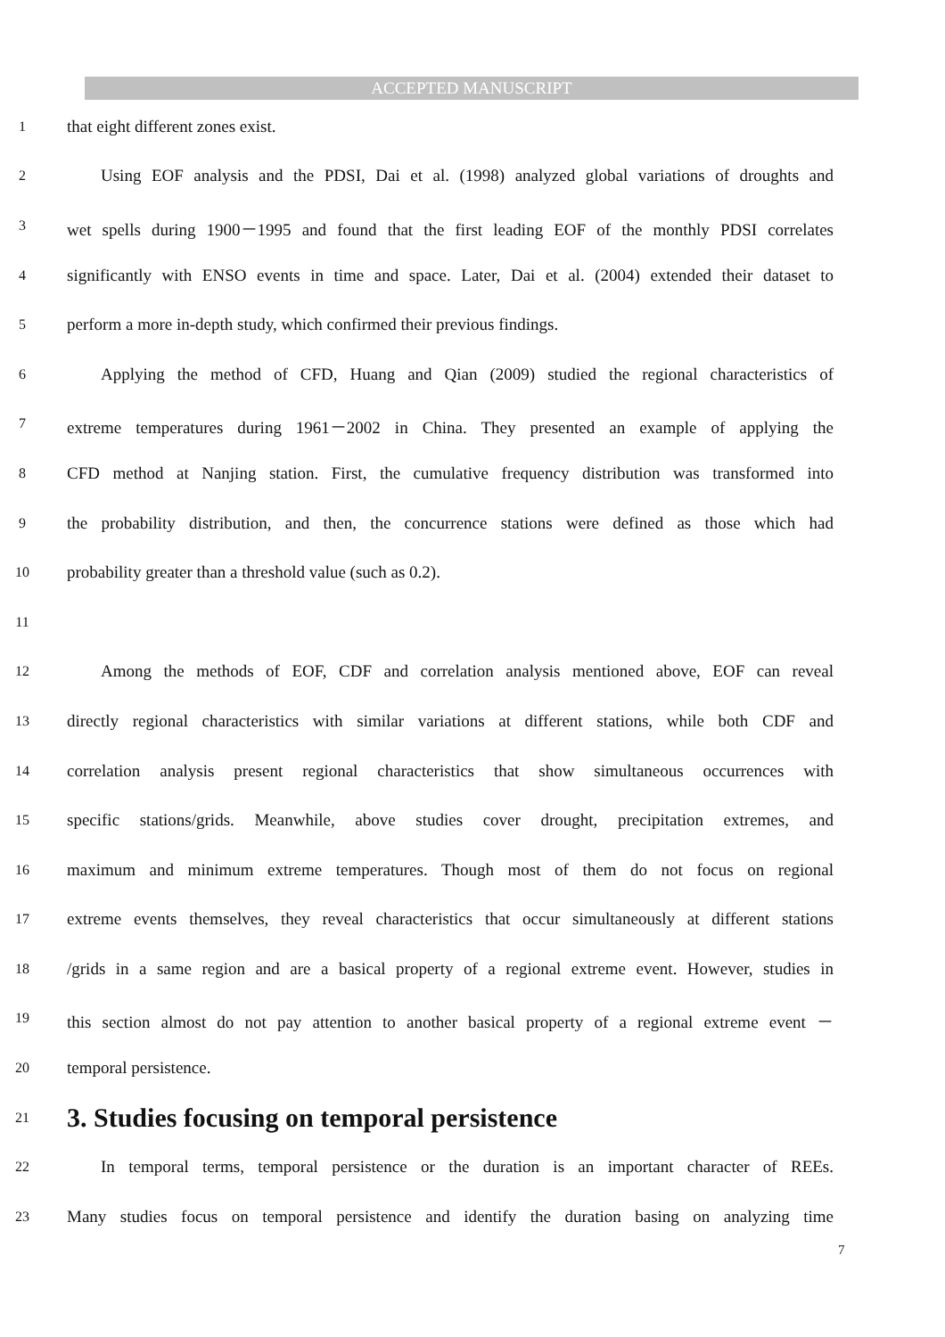ACCEPTED MANUSCRIPT
1 that eight different zones exist.
2 Using EOF analysis and the PDSI, Dai et al. (1998) analyzed global variations of droughts and
3 wet spells during 1900－1995 and found that the first leading EOF of the monthly PDSI correlates
4 significantly with ENSO events in time and space. Later, Dai et al. (2004) extended their dataset to
5 perform a more in-depth study, which confirmed their previous findings.
6 Applying the method of CFD, Huang and Qian (2009) studied the regional characteristics of
7 extreme temperatures during 1961－2002 in China. They presented an example of applying the
8 CFD method at Nanjing station. First, the cumulative frequency distribution was transformed into
9 the probability distribution, and then, the concurrence stations were defined as those which had
10 probability greater than a threshold value (such as 0.2).
11
12 Among the methods of EOF, CDF and correlation analysis mentioned above, EOF can reveal
13 directly regional characteristics with similar variations at different stations, while both CDF and
14 correlation analysis present regional characteristics that show simultaneous occurrences with
15 specific stations/grids. Meanwhile, above studies cover drought, precipitation extremes, and
16 maximum and minimum extreme temperatures. Though most of them do not focus on regional
17 extreme events themselves, they reveal characteristics that occur simultaneously at different stations
18 /grids in a same region and are a basical property of a regional extreme event. However, studies in
19 this section almost do not pay attention to another basical property of a regional extreme event －
20 temporal persistence.
21
3. Studies focusing on temporal persistence
22 In temporal terms, temporal persistence or the duration is an important character of REEs.
23 Many studies focus on temporal persistence and identify the duration basing on analyzing time
7